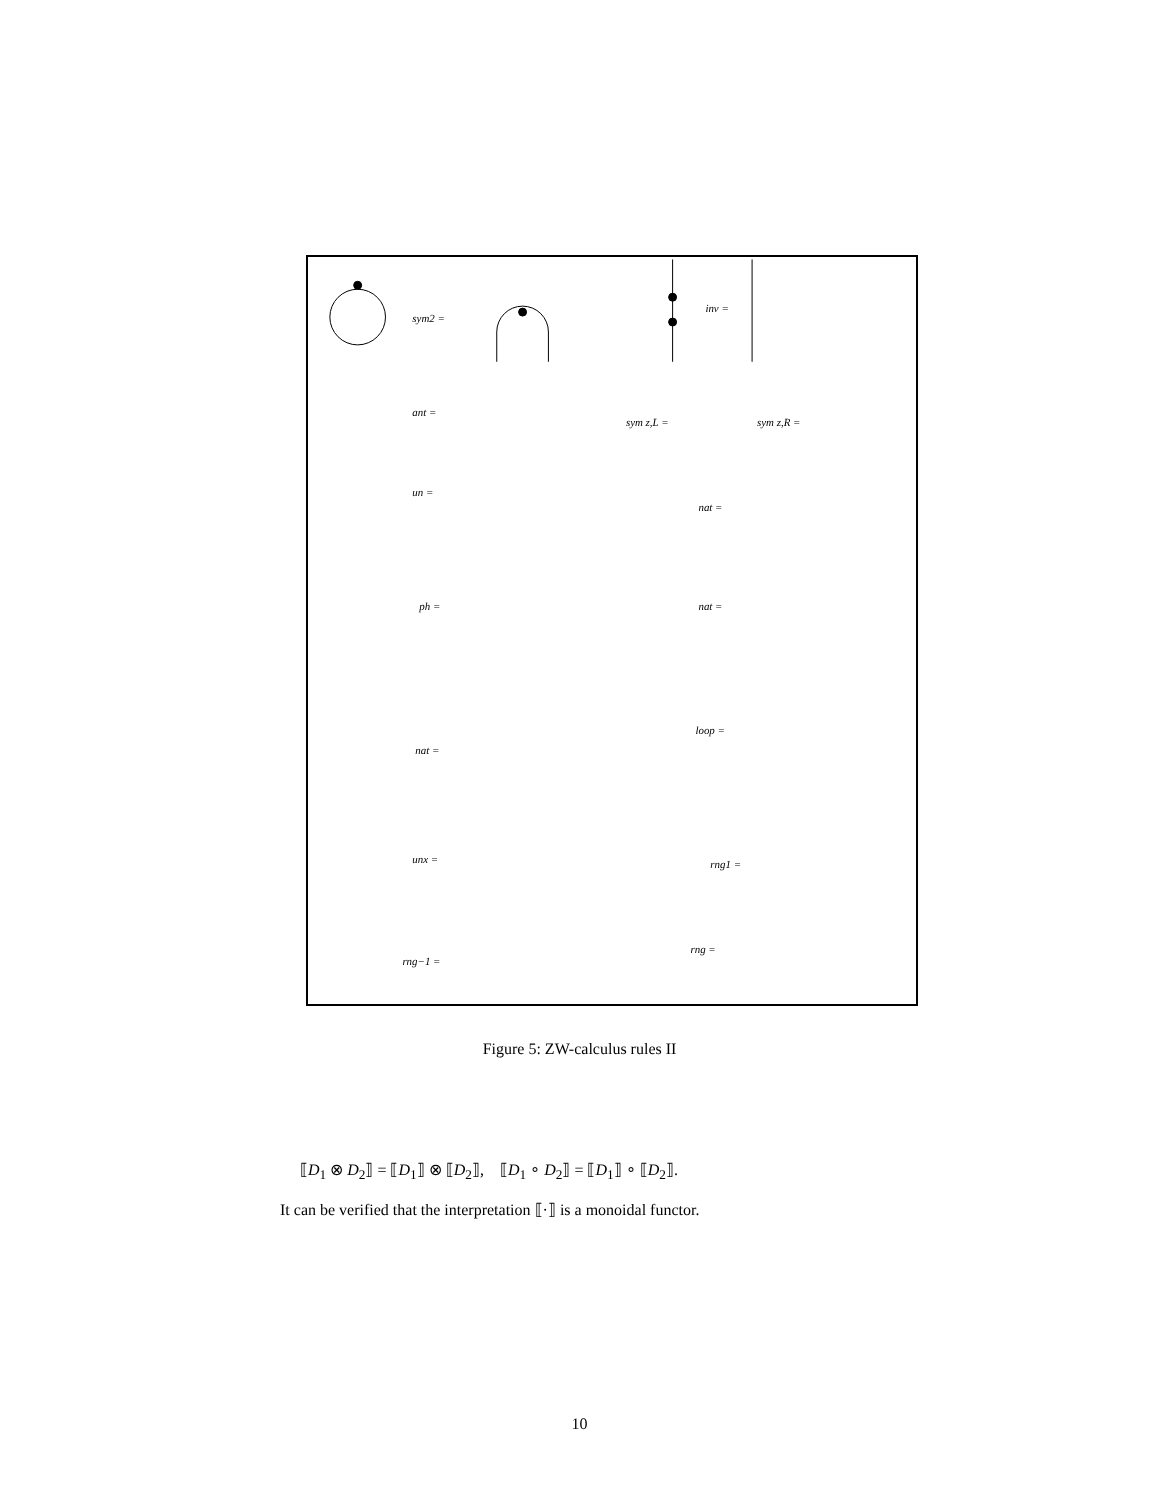sym2 =
inv =
ant =
sym z,L =
sym z,R =
un =
nat =
ph =
nat =
nat =
loop =
unx =
rng1 =
rng−1 =
rng =
Figure 5: ZW-calculus rules II
⟦D<sub>1</sub> ⊗ D<sub>2</sub>⟧ = ⟦D<sub>1</sub>⟧ ⊗ ⟦D<sub>2</sub>⟧, ⟦D<sub>1</sub> ∘ D<sub>2</sub>⟧ = ⟦D<sub>1</sub>⟧ ∘ ⟦D<sub>2</sub>⟧.
It can be verified that the interpretation ⟦·⟧ is a monoidal functor.
10